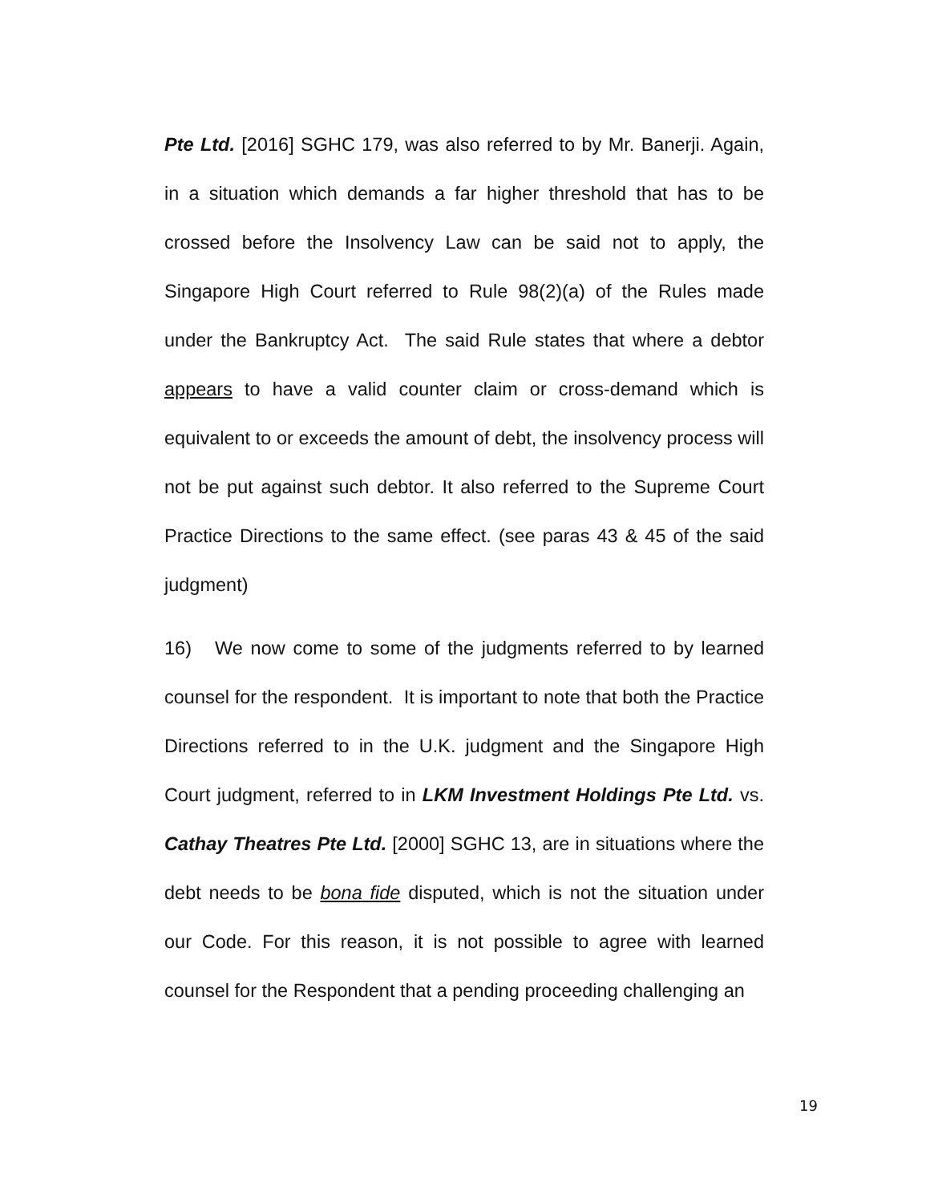Pte Ltd. [2016] SGHC 179, was also referred to by Mr. Banerji. Again, in a situation which demands a far higher threshold that has to be crossed before the Insolvency Law can be said not to apply, the Singapore High Court referred to Rule 98(2)(a) of the Rules made under the Bankruptcy Act. The said Rule states that where a debtor appears to have a valid counter claim or cross-demand which is equivalent to or exceeds the amount of debt, the insolvency process will not be put against such debtor. It also referred to the Supreme Court Practice Directions to the same effect. (see paras 43 & 45 of the said judgment)
16) We now come to some of the judgments referred to by learned counsel for the respondent. It is important to note that both the Practice Directions referred to in the U.K. judgment and the Singapore High Court judgment, referred to in LKM Investment Holdings Pte Ltd. vs. Cathay Theatres Pte Ltd. [2000] SGHC 13, are in situations where the debt needs to be bona fide disputed, which is not the situation under our Code. For this reason, it is not possible to agree with learned counsel for the Respondent that a pending proceeding challenging an
19